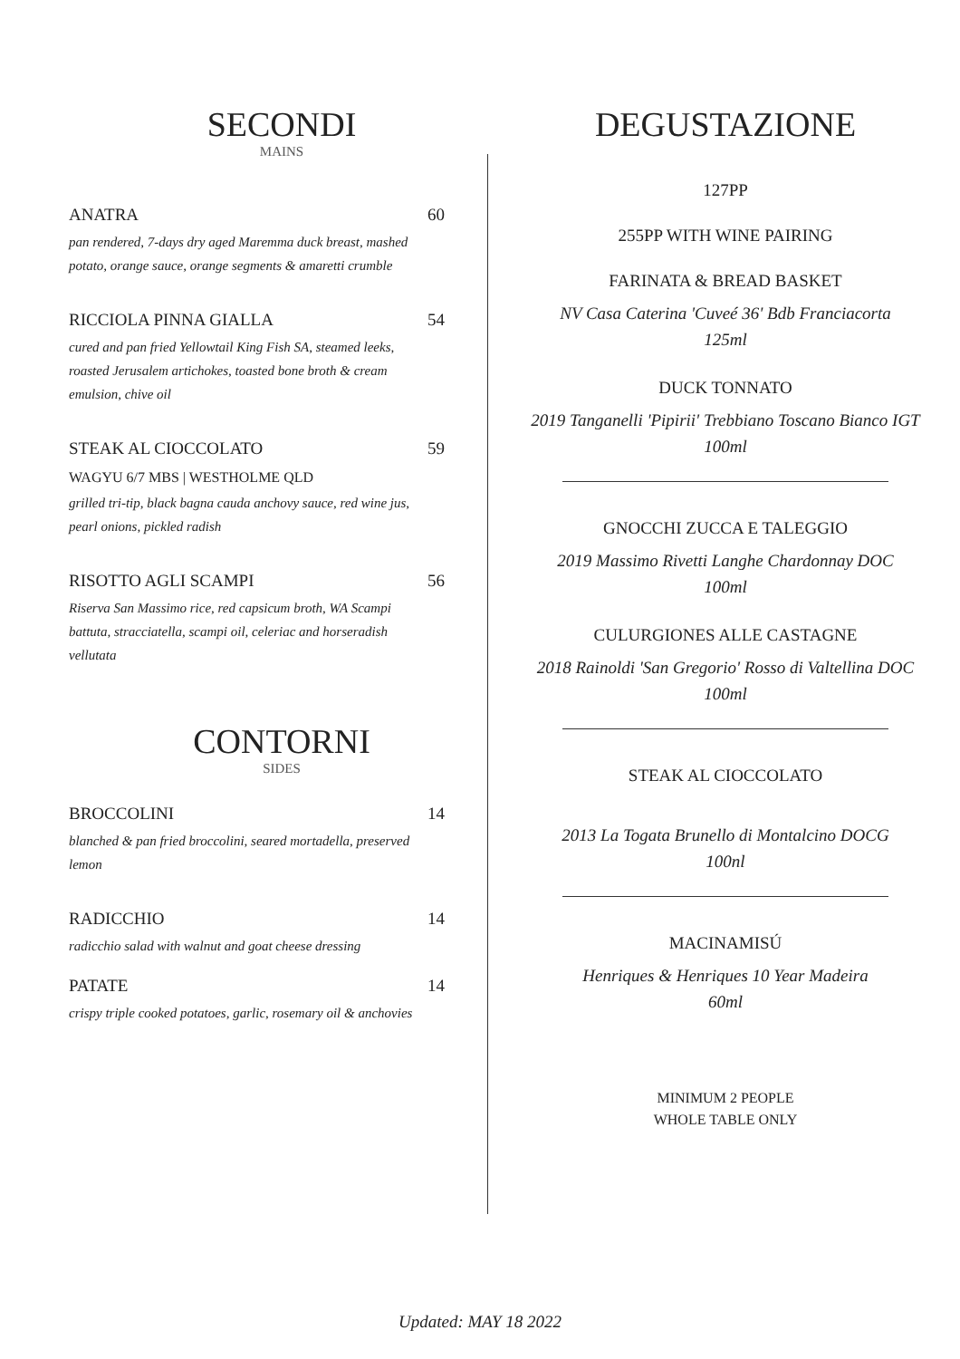SECONDI
MAINS
ANATRA 60
pan rendered, 7-days dry aged Maremma duck breast, mashed potato, orange sauce, orange segments & amaretti crumble
RICCIOLA PINNA GIALLA 54
cured and pan fried Yellowtail King Fish SA, steamed leeks, roasted Jerusalem artichokes, toasted bone broth & cream emulsion, chive oil
STEAK AL CIOCCOLATO 59
WAGYU 6/7 MBS | WESTHOLME QLD
grilled tri-tip, black bagna cauda anchovy sauce, red wine jus, pearl onions, pickled radish
RISOTTO AGLI SCAMPI 56
Riserva San Massimo rice, red capsicum broth, WA Scampi battuta, stracciatella, scampi oil, celeriac and horseradish vellutata
CONTORNI
SIDES
BROCCOLINI 14
blanched & pan fried broccolini, seared mortadella, preserved lemon
RADICCHIO 14
radicchio salad with walnut and goat cheese dressing
PATATE 14
crispy triple cooked potatoes, garlic, rosemary oil & anchovies
DEGUSTAZIONE
127PP
255PP WITH WINE PAIRING
FARINATA & BREAD BASKET
NV Casa Caterina 'Cuveé 36' Bdb Franciacorta
125ml
DUCK TONNATO
2019 Tanganelli 'Pipirii' Trebbiano Toscano Bianco IGT
100ml
GNOCCHI ZUCCA E TALEGGIO
2019 Massimo Rivetti Langhe Chardonnay DOC
100ml
CULURGIONES ALLE CASTAGNE
2018 Rainoldi 'San Gregorio' Rosso di Valtellina DOC
100ml
STEAK AL CIOCCOLATO
2013 La Togata Brunello di Montalcino DOCG
100nl
MACINAMISÚ
Henriques & Henriques 10 Year Madeira
60ml
MINIMUM 2 PEOPLE
WHOLE TABLE ONLY
Updated: MAY 18 2022